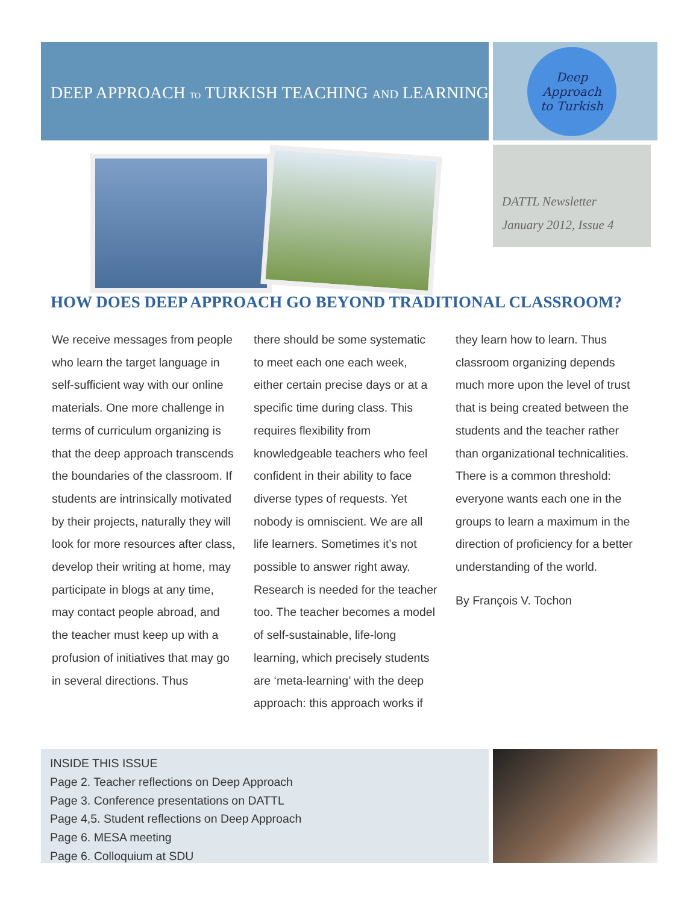DEEP APPROACH TO TURKISH TEACHING AND LEARNING
Deep Approach
to Turkish
DATTL Newsletter
January 2012, Issue 4
HOW DOES DEEP APPROACH GO BEYOND TRADITIONAL CLASSROOM?
We receive messages from people who learn the target language in self-sufficient way with our online materials. One more challenge in terms of curriculum organizing is that the deep approach transcends the boundaries of the classroom. If students are intrinsically motivated by their projects, naturally they will look for more resources after class, develop their writing at home, may participate in blogs at any time, may contact people abroad, and the teacher must keep up with a profusion of initiatives that may go in several directions. Thus
there should be some systematic to meet each one each week, either certain precise days or at a specific time during class. This requires flexibility from knowledgeable teachers who feel confident in their ability to face diverse types of requests. Yet nobody is omniscient. We are all life learners. Sometimes it’s not possible to answer right away. Research is needed for the teacher too. The teacher becomes a model of self-sustainable, life-long learning, which precisely students are ‘meta-learning’ with the deep approach: this approach works if
they learn how to learn. Thus classroom organizing depends much more upon the level of trust that is being created between the students and the teacher rather than organizational technicalities. There is a common threshold: everyone wants each one in the groups to learn a maximum in the direction of proficiency for a better understanding of the world.
By François V. Tochon
INSIDE THIS ISSUE
Page 2. Teacher reflections on Deep Approach
Page 3. Conference presentations on DATTL
Page 4,5. Student reflections on Deep Approach
Page 6. MESA meeting
Page 6. Colloquium at SDU